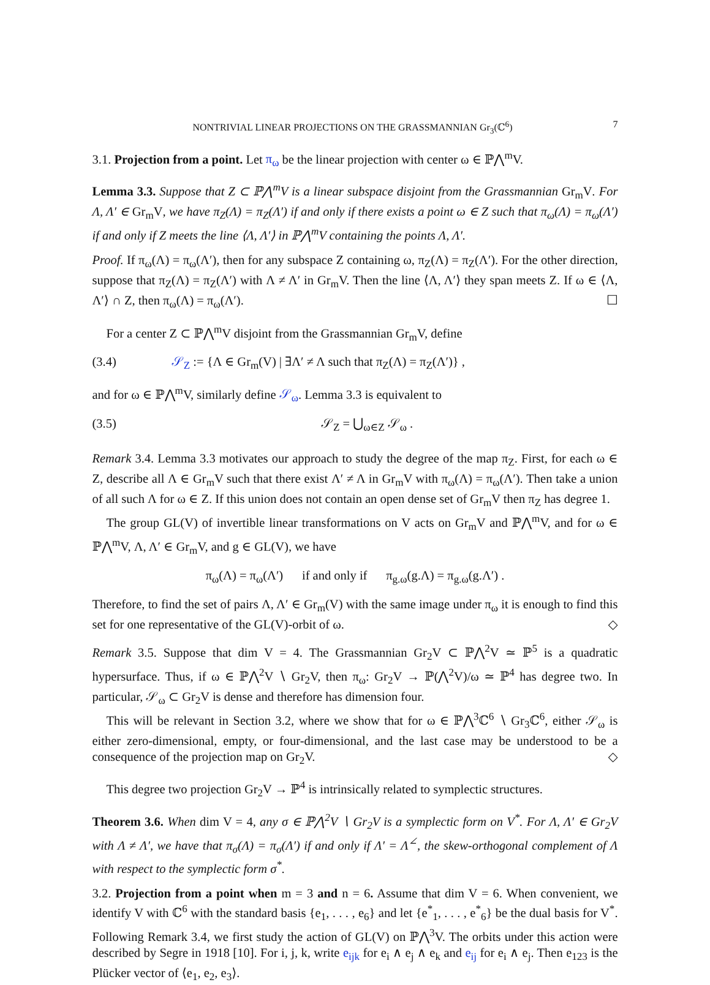NONTRIVIAL LINEAR PROJECTIONS ON THE GRASSMANNIAN Gr<sub>3</sub>(ℂ<sup>6</sup>) 7
3.1. Projection from a point. Let π<sub>ω</sub> be the linear projection with center ω ∈ ℙ⋀<sup>m</sup>V.
Lemma 3.3. Suppose that Z ⊂ ℙ⋀<sup>m</sup>V is a linear subspace disjoint from the Grassmannian Gr<sub>m</sub>V. For Λ, Λ′ ∈ Gr<sub>m</sub>V, we have π<sub>Z</sub>(Λ) = π<sub>Z</sub>(Λ′) if and only if there exists a point ω ∈ Z such that π<sub>ω</sub>(Λ) = π<sub>ω</sub>(Λ′) if and only if Z meets the line ⟨Λ, Λ′⟩ in ℙ⋀<sup>m</sup>V containing the points Λ, Λ′.
Proof. If π<sub>ω</sub>(Λ) = π<sub>ω</sub>(Λ′), then for any subspace Z containing ω, π<sub>Z</sub>(Λ) = π<sub>Z</sub>(Λ′). For the other direction, suppose that π<sub>Z</sub>(Λ) = π<sub>Z</sub>(Λ′) with Λ ≠ Λ′ in Gr<sub>m</sub>V. Then the line ⟨Λ, Λ′⟩ they span meets Z. If ω ∈ ⟨Λ, Λ′⟩ ∩ Z, then π<sub>ω</sub>(Λ) = π<sub>ω</sub>(Λ′). ☐
For a center Z ⊂ ℙ⋀<sup>m</sup>V disjoint from the Grassmannian Gr<sub>m</sub>V, define
(3.4) 𝒮<sub>Z</sub> := {Λ ∈ Gr<sub>m</sub>(V) | ∃Λ′ ≠ Λ such that π<sub>Z</sub>(Λ) = π<sub>Z</sub>(Λ′)} ,
and for ω ∈ ℙ⋀<sup>m</sup>V, similarly define 𝒮<sub>ω</sub>. Lemma 3.3 is equivalent to
(3.5) 𝒮<sub>Z</sub> = ⋃<sub>ω∈Z</sub> 𝒮<sub>ω</sub> .
Remark 3.4. Lemma 3.3 motivates our approach to study the degree of the map π<sub>Z</sub>. First, for each ω ∈ Z, describe all Λ ∈ Gr<sub>m</sub>V such that there exist Λ′ ≠ Λ in Gr<sub>m</sub>V with π<sub>ω</sub>(Λ) = π<sub>ω</sub>(Λ′). Then take a union of all such Λ for ω ∈ Z. If this union does not contain an open dense set of Gr<sub>m</sub>V then π<sub>Z</sub> has degree 1.
The group GL(V) of invertible linear transformations on V acts on Gr<sub>m</sub>V and ℙ⋀<sup>m</sup>V, and for ω ∈ ℙ⋀<sup>m</sup>V, Λ, Λ′ ∈ Gr<sub>m</sub>V, and g ∈ GL(V), we have
π<sub>ω</sub>(Λ) = π<sub>ω</sub>(Λ′) if and only if π<sub>g.ω</sub>(g.Λ) = π<sub>g.ω</sub>(g.Λ′) .
Therefore, to find the set of pairs Λ, Λ′ ∈ Gr<sub>m</sub>(V) with the same image under π<sub>ω</sub> it is enough to find this set for one representative of the GL(V)-orbit of ω. ◇
Remark 3.5. Suppose that dim V = 4. The Grassmannian Gr<sub>2</sub>V ⊂ ℙ⋀<sup>2</sup>V ≃ ℙ<sup>5</sup> is a quadratic hypersurface. Thus, if ω ∈ ℙ⋀<sup>2</sup>V ∖ Gr<sub>2</sub>V, then π<sub>ω</sub>: Gr<sub>2</sub>V → ℙ(⋀<sup>2</sup>V)/ω ≃ ℙ<sup>4</sup> has degree two. In particular, 𝒮<sub>ω</sub> ⊂ Gr<sub>2</sub>V is dense and therefore has dimension four.
This will be relevant in Section 3.2, where we show that for ω ∈ ℙ⋀<sup>3</sup>ℂ<sup>6</sup> ∖ Gr<sub>3</sub>ℂ<sup>6</sup>, either 𝒮<sub>ω</sub> is either zero-dimensional, empty, or four-dimensional, and the last case may be understood to be a consequence of the projection map on Gr<sub>2</sub>V. ◇
This degree two projection Gr<sub>2</sub>V → ℙ<sup>4</sup> is intrinsically related to symplectic structures.
Theorem 3.6. When dim V = 4, any σ ∈ ℙ⋀<sup>2</sup>V ∖ Gr<sub>2</sub>V is a symplectic form on V<sup>*</sup>. For Λ, Λ′ ∈ Gr<sub>2</sub>V with Λ ≠ Λ′, we have that π<sub>σ</sub>(Λ) = π<sub>σ</sub>(Λ′) if and only if Λ′ = Λ<sup>∠</sup>, the skew-orthogonal complement of Λ with respect to the symplectic form σ<sup>*</sup>.
3.2. Projection from a point when m = 3 and n = 6. Assume that dim V = 6. When convenient, we identify V with ℂ<sup>6</sup> with the standard basis {e<sub>1</sub>, . . . , e<sub>6</sub>} and let {e<sup>*</sup><sub>1</sub>, . . . , e<sup>*</sup><sub>6</sub>} be the dual basis for V<sup>*</sup>. Following Remark 3.4, we first study the action of GL(V) on ℙ⋀<sup>3</sup>V. The orbits under this action were described by Segre in 1918 [10]. For i, j, k, write e<sub>ijk</sub> for e<sub>i</sub> ∧ e<sub>j</sub> ∧ e<sub>k</sub> and e<sub>ij</sub> for e<sub>i</sub> ∧ e<sub>j</sub>. Then e<sub>123</sub> is the Plücker vector of ⟨e<sub>1</sub>, e<sub>2</sub>, e<sub>3</sub>⟩.